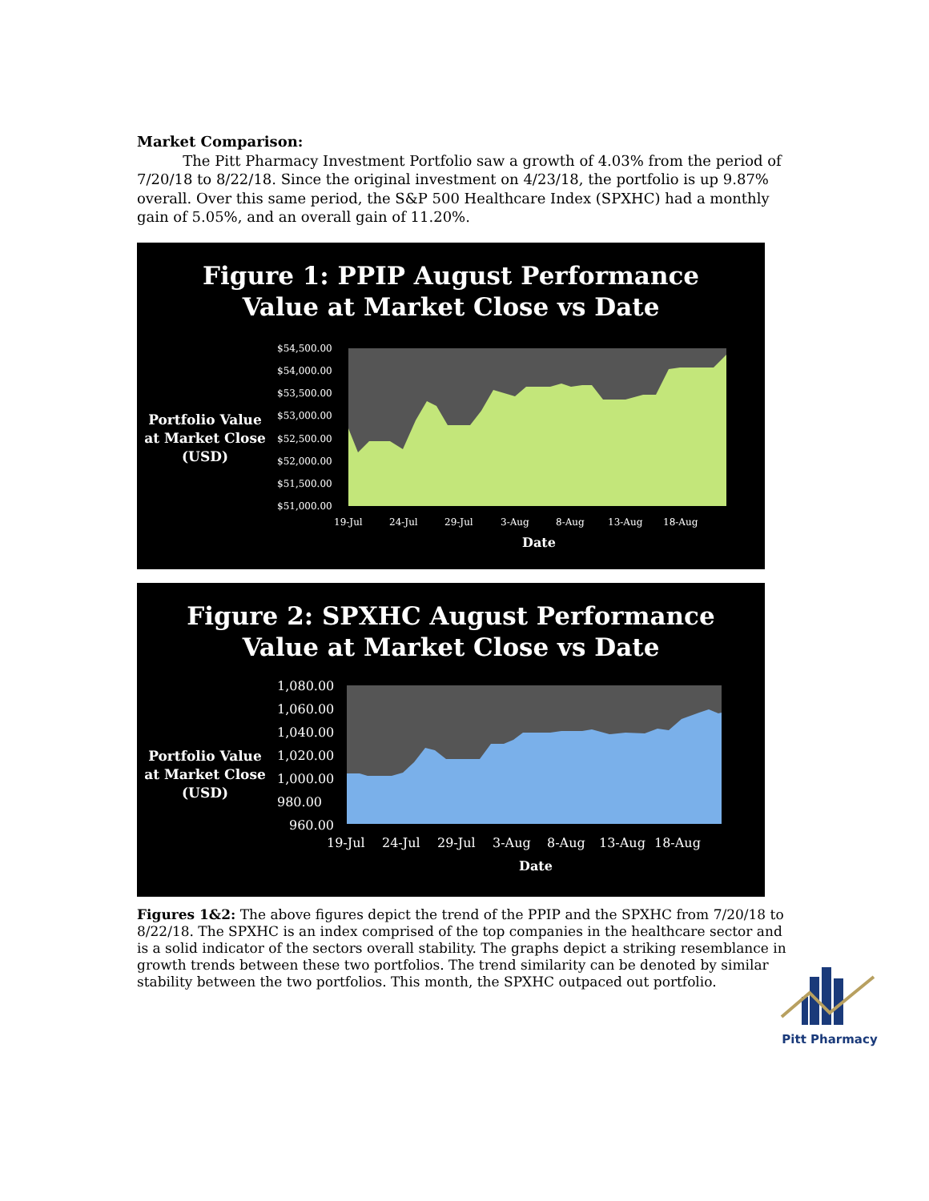Market Comparison:
The Pitt Pharmacy Investment Portfolio saw a growth of 4.03% from the period of 7/20/18 to 8/22/18. Since the original investment on 4/23/18, the portfolio is up 9.87% overall. Over this same period, the S&P 500 Healthcare Index (SPXHC) had a monthly gain of 5.05%, and an overall gain of 11.20%.
Figure 1: PPIP August Performance
Value at Market Close vs Date
Portfolio Value
at Market Close
(USD)
$54,500.00
$54,000.00
$53,500.00
$53,000.00
$52,500.00
$52,000.00
$51,500.00
$51,000.00
19-Jul
24-Jul
29-Jul
3-Aug
8-Aug
13-Aug
18-Aug
Date
Figure 2: SPXHC August Performance
Value at Market Close vs Date
Portfolio Value
at Market Close
(USD)
1,080.00
1,060.00
1,040.00
1,020.00
1,000.00
980.00
960.00
19-Jul
24-Jul
29-Jul
3-Aug
8-Aug
13-Aug
18-Aug
Date
Figures 1&2: The above figures depict the trend of the PPIP and the SPXHC from 7/20/18 to 8/22/18. The SPXHC is an index comprised of the top companies in the healthcare sector and is a solid indicator of the sectors overall stability. The graphs depict a striking resemblance in growth trends between these two portfolios. The trend similarity can be denoted by similar stability between the two portfolios. This month, the SPXHC outpaced out portfolio.
Pitt Pharmacy